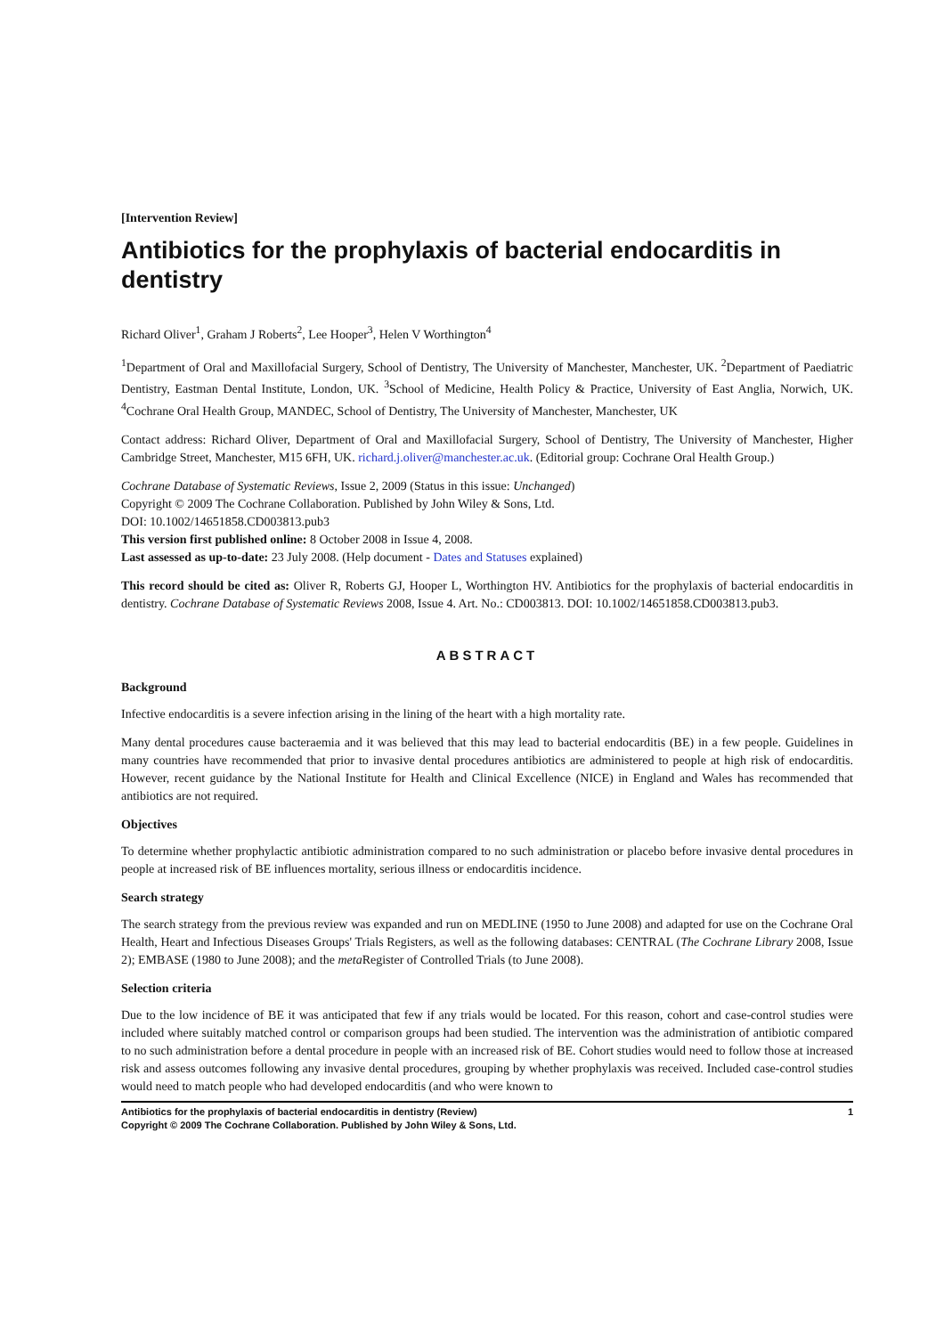[Intervention Review]
Antibiotics for the prophylaxis of bacterial endocarditis in dentistry
Richard Oliver<sup>1</sup>, Graham J Roberts<sup>2</sup>, Lee Hooper<sup>3</sup>, Helen V Worthington<sup>4</sup>
<sup>1</sup> Department of Oral and Maxillofacial Surgery, School of Dentistry, The University of Manchester, Manchester, UK. <sup>2</sup>Department of Paediatric Dentistry, Eastman Dental Institute, London, UK. <sup>3</sup>School of Medicine, Health Policy & Practice, University of East Anglia, Norwich, UK. <sup>4</sup>Cochrane Oral Health Group, MANDEC, School of Dentistry, The University of Manchester, Manchester, UK
Contact address: Richard Oliver, Department of Oral and Maxillofacial Surgery, School of Dentistry, The University of Manchester, Higher Cambridge Street, Manchester, M15 6FH, UK. richard.j.oliver@manchester.ac.uk. (Editorial group: Cochrane Oral Health Group.)
Cochrane Database of Systematic Reviews, Issue 2, 2009 (Status in this issue: Unchanged)
Copyright © 2009 The Cochrane Collaboration. Published by John Wiley & Sons, Ltd.
DOI: 10.1002/14651858.CD003813.pub3
This version first published online: 8 October 2008 in Issue 4, 2008.
Last assessed as up-to-date: 23 July 2008. (Help document - Dates and Statuses explained)
This record should be cited as: Oliver R, Roberts GJ, Hooper L, Worthington HV. Antibiotics for the prophylaxis of bacterial endocarditis in dentistry. Cochrane Database of Systematic Reviews 2008, Issue 4. Art. No.: CD003813. DOI: 10.1002/14651858.CD003813.pub3.
ABSTRACT
Background
Infective endocarditis is a severe infection arising in the lining of the heart with a high mortality rate.
Many dental procedures cause bacteraemia and it was believed that this may lead to bacterial endocarditis (BE) in a few people. Guidelines in many countries have recommended that prior to invasive dental procedures antibiotics are administered to people at high risk of endocarditis. However, recent guidance by the National Institute for Health and Clinical Excellence (NICE) in England and Wales has recommended that antibiotics are not required.
Objectives
To determine whether prophylactic antibiotic administration compared to no such administration or placebo before invasive dental procedures in people at increased risk of BE influences mortality, serious illness or endocarditis incidence.
Search strategy
The search strategy from the previous review was expanded and run on MEDLINE (1950 to June 2008) and adapted for use on the Cochrane Oral Health, Heart and Infectious Diseases Groups' Trials Registers, as well as the following databases: CENTRAL (The Cochrane Library 2008, Issue 2); EMBASE (1980 to June 2008); and the meta Register of Controlled Trials (to June 2008).
Selection criteria
Due to the low incidence of BE it was anticipated that few if any trials would be located. For this reason, cohort and case-control studies were included where suitably matched control or comparison groups had been studied. The intervention was the administration of antibiotic compared to no such administration before a dental procedure in people with an increased risk of BE. Cohort studies would need to follow those at increased risk and assess outcomes following any invasive dental procedures, grouping by whether prophylaxis was received. Included case-control studies would need to match people who had developed endocarditis (and who were known to
Antibiotics for the prophylaxis of bacterial endocarditis in dentistry (Review) 1
Copyright © 2009 The Cochrane Collaboration. Published by John Wiley & Sons, Ltd.